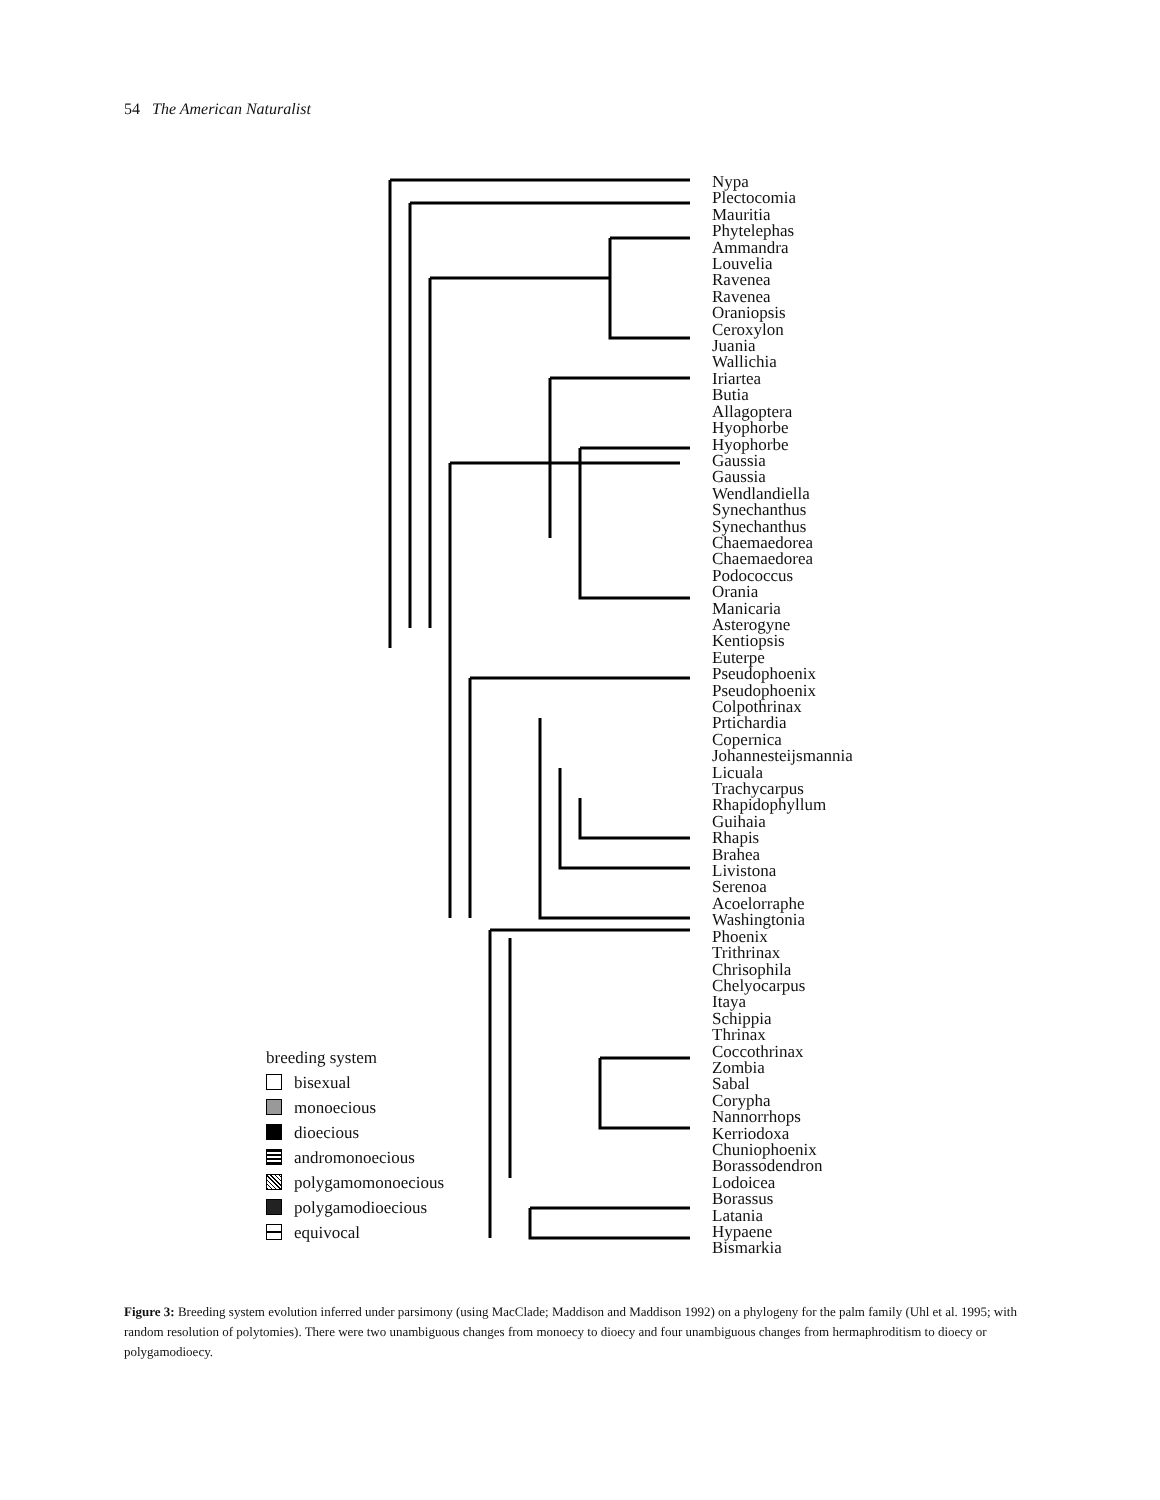54 The American Naturalist
Nypa
Plectocomia
Mauritia
Phytelephas
Ammandra
Louvelia
Ravenea
Ravenea
Oraniopsis
Ceroxylon
Juania
Wallichia
Iriartea
Butia
Allagoptera
Hyophorbe
Hyophorbe
Gaussia
Gaussia
Wendlandiella
Synechanthus
Synechanthus
Chaemaedorea
Chaemaedorea
Podococcus
Orania
Manicaria
Asterogyne
Kentiopsis
Euterpe
Pseudophoenix
Pseudophoenix
Colpothrinax
Prtichardia
Copernica
Johannesteijsmannia
Licuala
Trachycarpus
Rhapidophyllum
Guihaia
Rhapis
Brahea
Livistona
Serenoa
Acoelorraphe
Washingtonia
Phoenix
Trithrinax
Chrisophila
Chelyocarpus
Itaya
Schippia
Thrinax
Coccothrinax
Zombia
Sabal
Corypha
Nannorrhops
Kerriodoxa
Chuniophoenix
Borassodendron
Lodoicea
Borassus
Latania
Hypaene
Bismarkia
breeding system
bisexual
monoecious
dioecious
andromonoecious
polygamomonoecious
polygamodioecious
equivocal
Figure 3: Breeding system evolution inferred under parsimony (using MacClade; Maddison and Maddison 1992) on a phylogeny for the palm family (Uhl et al. 1995; with random resolution of polytomies). There were two unambiguous changes from monoecy to dioecy and four unambiguous changes from hermaphroditism to dioecy or polygamodioecy.